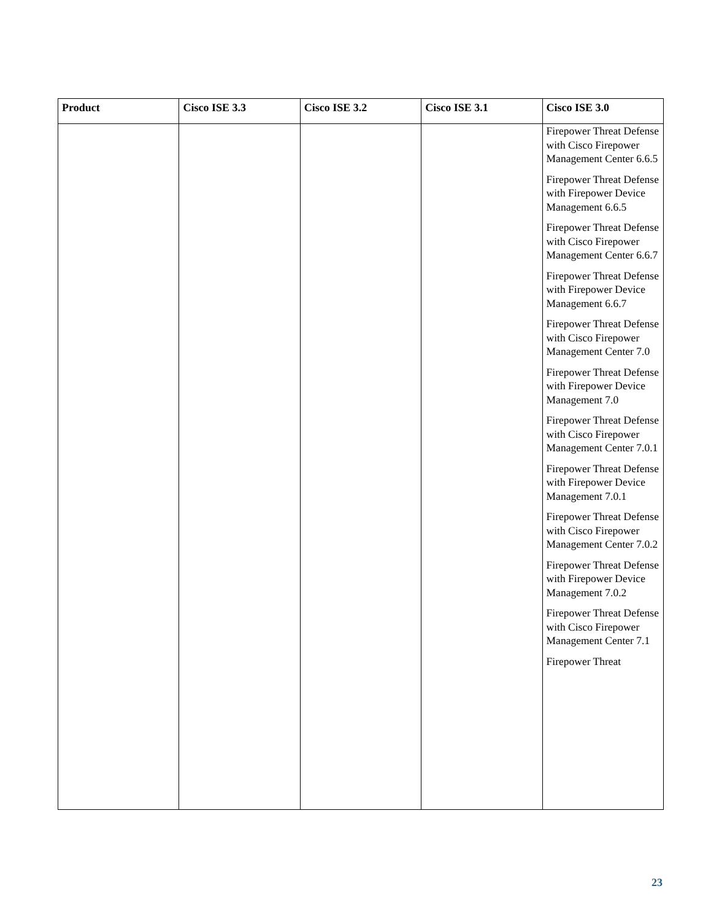| Product | Cisco ISE 3.3 | Cisco ISE 3.2 | Cisco ISE 3.1 | Cisco ISE 3.0 |
| --- | --- | --- | --- | --- |
| | | | | Firepower Threat Defense with Cisco Firepower Management Center 6.6.5 Firepower Threat Defense with Firepower Device Management 6.6.5 Firepower Threat Defense with Cisco Firepower Management Center 6.6.7 Firepower Threat Defense with Firepower Device Management 6.6.7 Firepower Threat Defense with Cisco Firepower Management Center 7.0 Firepower Threat Defense with Firepower Device Management 7.0 Firepower Threat Defense with Cisco Firepower Management Center 7.0.1 Firepower Threat Defense with Firepower Device Management 7.0.1 Firepower Threat Defense with Cisco Firepower Management Center 7.0.2 Firepower Threat Defense with Firepower Device Management 7.0.2 Firepower Threat Defense with Cisco Firepower Management Center 7.1 Firepower Threat |
23